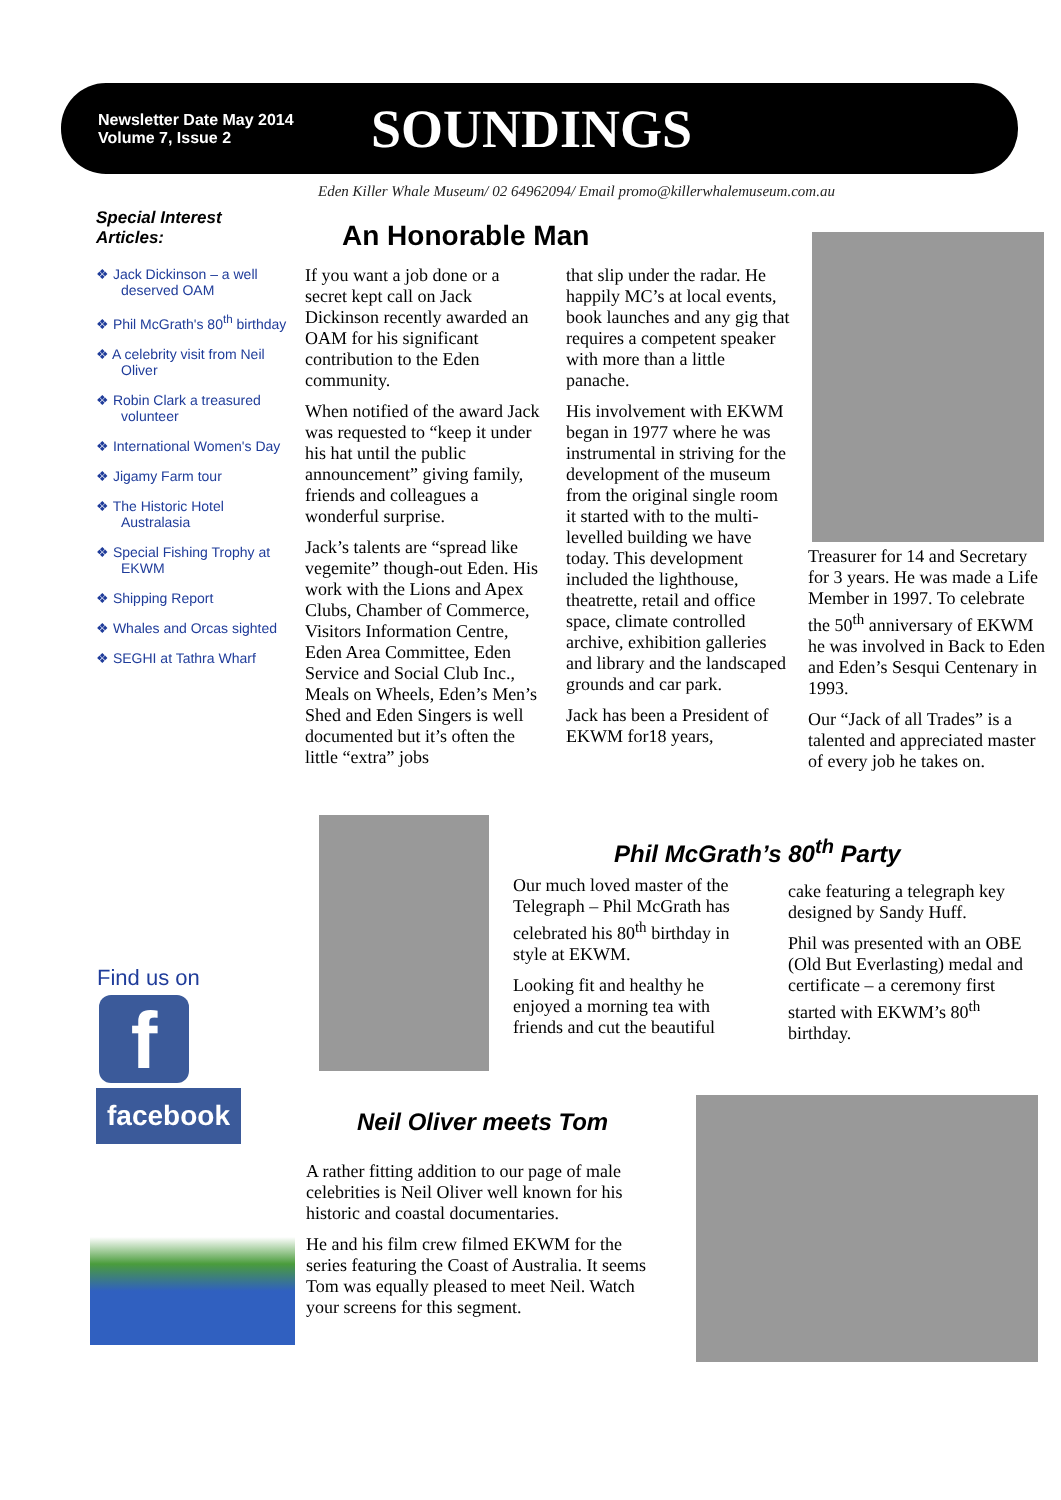Newsletter Date May 2014
Volume 7, Issue 2
SOUNDINGS
Eden Killer Whale Museum/ 02 64962094/ Email promo@killerwhalemuseum.com.au
Special Interest Articles:
❖ Jack Dickinson – a well deserved OAM
❖ Phil McGrath's 80<sup>th</sup> birthday
❖ A celebrity visit from Neil Oliver
❖ Robin Clark a treasured volunteer
❖ International Women's Day
❖ Jigamy Farm tour
❖ The Historic Hotel Australasia
❖ Special Fishing Trophy at EKWM
❖ Shipping Report
❖ Whales and Orcas sighted
❖ SEGHI at Tathra Wharf
Find us on
f
facebook
An Honorable Man
If you want a job done or a secret kept call on Jack Dickinson recently awarded an OAM for his significant contribution to the Eden community.
When notified of the award Jack was requested to “keep it under his hat until the public announcement” giving family, friends and colleagues a wonderful surprise.
Jack’s talents are “spread like vegemite” though-out Eden. His work with the Lions and Apex Clubs, Chamber of Commerce, Visitors Information Centre, Eden Area Committee, Eden Service and Social Club Inc., Meals on Wheels, Eden’s Men’s Shed and Eden Singers is well documented but it’s often the little “extra” jobs
that slip under the radar. He happily MC’s at local events, book launches and any gig that requires a competent speaker with more than a little panache.
His involvement with EKWM began in 1977 where he was instrumental in striving for the development of the museum from the original single room it started with to the multi-levelled building we have today. This development included the lighthouse, theatrette, retail and office space, climate controlled archive, exhibition galleries and library and the landscaped grounds and car park.
Jack has been a President of EKWM for18 years,
Treasurer for 14 and Secretary for 3 years. He was made a Life Member in 1997. To celebrate the 50<sup>th</sup> anniversary of EKWM he was involved in Back to Eden and Eden’s Sesqui Centenary in 1993.
Our “Jack of all Trades” is a talented and appreciated master of every job he takes on.
Phil McGrath’s 80<sup>th</sup> Party
Our much loved master of the Telegraph – Phil McGrath has celebrated his 80<sup>th</sup> birthday in style at EKWM.
Looking fit and healthy he enjoyed a morning tea with friends and cut the beautiful
cake featuring a telegraph key designed by Sandy Huff.
Phil was presented with an OBE (Old But Everlasting) medal and certificate – a ceremony first started with EKWM’s 80<sup>th</sup> birthday.
Neil Oliver meets Tom
A rather fitting addition to our page of male celebrities is Neil Oliver well known for his historic and coastal documentaries.
He and his film crew filmed EKWM for the series featuring the Coast of Australia. It seems Tom was equally pleased to meet Neil. Watch your screens for this segment.